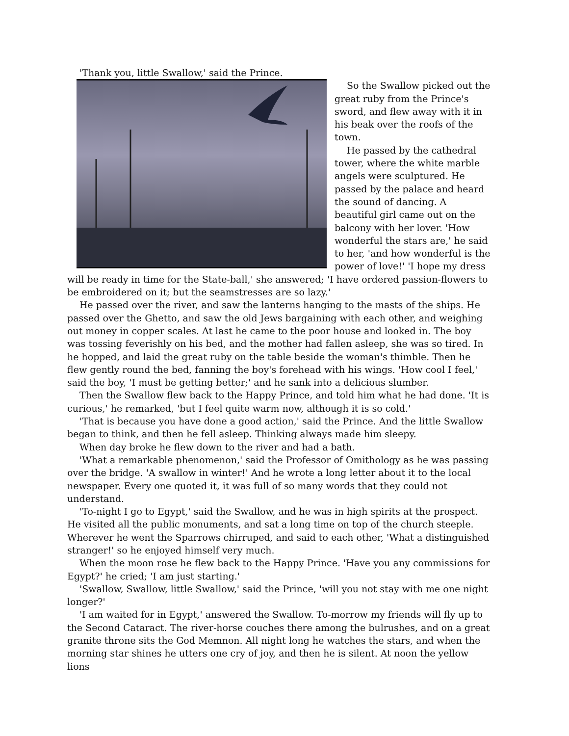'Thank you, little Swallow,' said the Prince.
So the Swallow picked out the great ruby from the Prince's sword, and flew away with it in his beak over the roofs of the town.
He passed by the cathedral tower, where the white marble angels were sculptured. He passed by the palace and heard the sound of dancing. A beautiful girl came out on the balcony with her lover. 'How wonderful the stars are,' he said to her, 'and how wonderful is the power of love!' 'I hope my dress will be ready in time for the State-ball,' she answered; 'I have ordered passion-flowers to be embroidered on it; but the seamstresses are so lazy.'
He passed over the river, and saw the lanterns hanging to the masts of the ships. He passed over the Ghetto, and saw the old Jews bargaining with each other, and weighing out money in copper scales. At last he came to the poor house and looked in. The boy was tossing feverishly on his bed, and the mother had fallen asleep, she was so tired. In he hopped, and laid the great ruby on the table beside the woman's thimble. Then he flew gently round the bed, fanning the boy's forehead with his wings. 'How cool I feel,' said the boy, 'I must be getting better;' and he sank into a delicious slumber.
Then the Swallow flew back to the Happy Prince, and told him what he had done. 'It is curious,' he remarked, 'but I feel quite warm now, although it is so cold.'
'That is because you have done a good action,' said the Prince. And the little Swallow began to think, and then he fell asleep. Thinking always made him sleepy.
When day broke he flew down to the river and had a bath.
'What a remarkable phenomenon,' said the Professor of Omithology as he was passing over the bridge. 'A swallow in winter!' And he wrote a long letter about it to the local newspaper. Every one quoted it, it was full of so many words that they could not understand.
'To-night I go to Egypt,' said the Swallow, and he was in high spirits at the prospect. He visited all the public monuments, and sat a long time on top of the church steeple. Wherever he went the Sparrows chirruped, and said to each other, 'What a distinguished stranger!' so he enjoyed himself very much.
When the moon rose he flew back to the Happy Prince. 'Have you any commissions for Egypt?' he cried; 'I am just starting.'
'Swallow, Swallow, little Swallow,' said the Prince, 'will you not stay with me one night longer?'
'I am waited for in Egypt,' answered the Swallow. To-morrow my friends will fly up to the Second Cataract. The river-horse couches there among the bulrushes, and on a great granite throne sits the God Memnon. All night long he watches the stars, and when the morning star shines he utters one cry of joy, and then he is silent. At noon the yellow lions